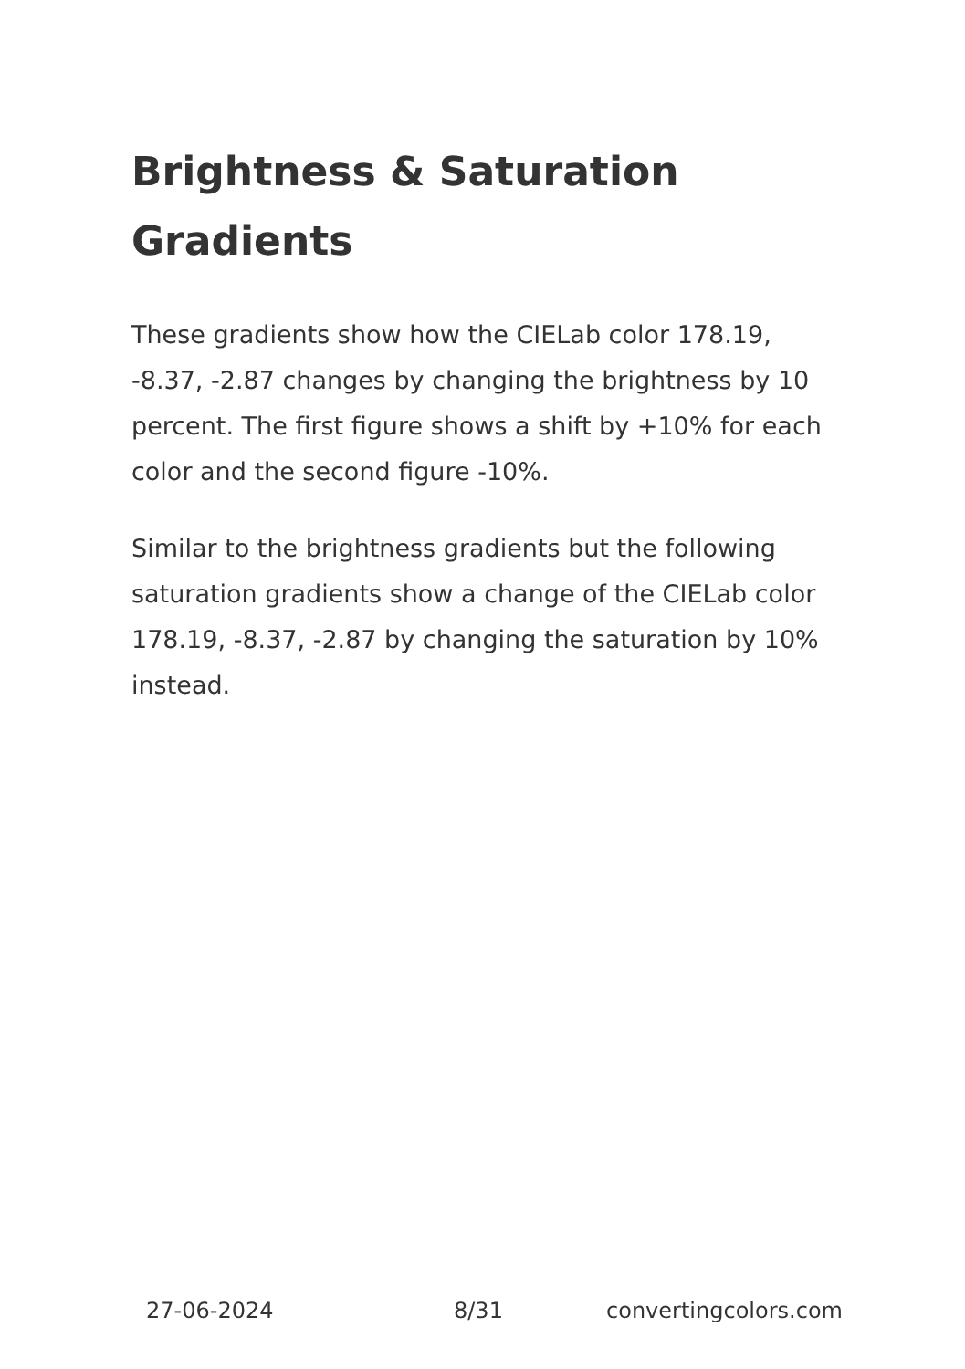Brightness & Saturation Gradients
These gradients show how the CIELab color 178.19, -8.37, -2.87 changes by changing the brightness by 10 percent. The first figure shows a shift by +10% for each color and the second figure -10%.
Similar to the brightness gradients but the following saturation gradients show a change of the CIELab color 178.19, -8.37, -2.87 by changing the saturation by 10% instead.
27-06-2024 8/31 convertingcolors.com